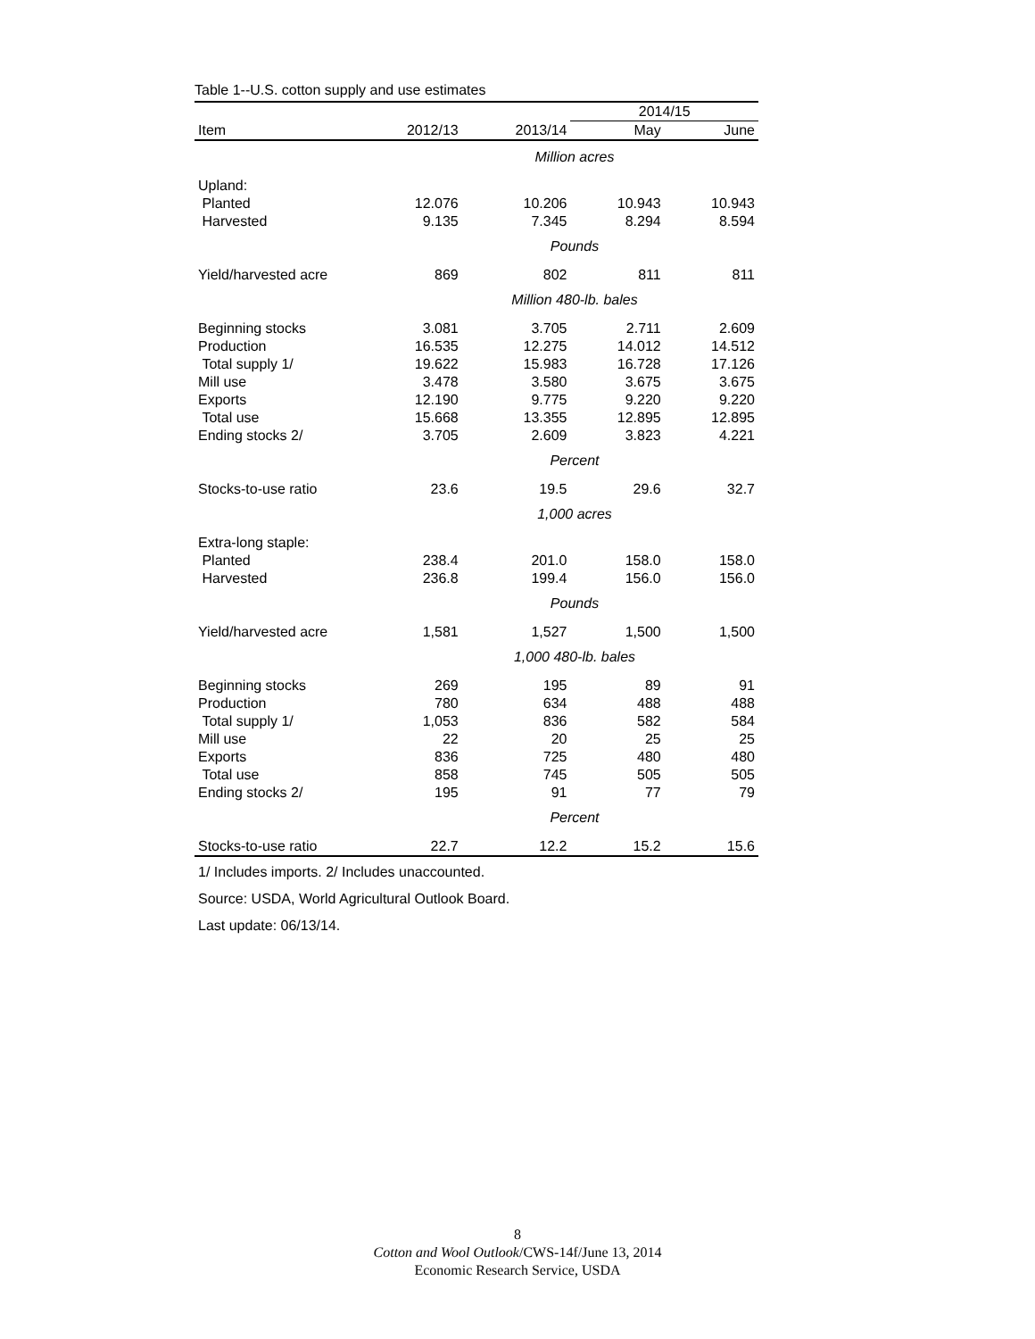Table 1--U.S. cotton supply and use estimates
| | | | 2014/15 | |
| --- | --- | --- | --- | --- |
| Item | 2012/13 | 2013/14 | May | June |
| Million acres | | | | |
| Upland: | | | | |
| Planted | 12.076 | 10.206 | 10.943 | 10.943 |
| Harvested | 9.135 | 7.345 | 8.294 | 8.594 |
| Pounds | | | | |
| Yield/harvested acre | 869 | 802 | 811 | 811 |
| Million 480-lb. bales | | | | |
| Beginning stocks | 3.081 | 3.705 | 2.711 | 2.609 |
| Production | 16.535 | 12.275 | 14.012 | 14.512 |
| Total supply 1/ | 19.622 | 15.983 | 16.728 | 17.126 |
| Mill use | 3.478 | 3.580 | 3.675 | 3.675 |
| Exports | 12.190 | 9.775 | 9.220 | 9.220 |
| Total use | 15.668 | 13.355 | 12.895 | 12.895 |
| Ending stocks 2/ | 3.705 | 2.609 | 3.823 | 4.221 |
| Percent | | | | |
| Stocks-to-use ratio | 23.6 | 19.5 | 29.6 | 32.7 |
| 1,000 acres | | | | |
| Extra-long staple: | | | | |
| Planted | 238.4 | 201.0 | 158.0 | 158.0 |
| Harvested | 236.8 | 199.4 | 156.0 | 156.0 |
| Pounds | | | | |
| Yield/harvested acre | 1,581 | 1,527 | 1,500 | 1,500 |
| 1,000 480-lb. bales | | | | |
| Beginning stocks | 269 | 195 | 89 | 91 |
| Production | 780 | 634 | 488 | 488 |
| Total supply 1/ | 1,053 | 836 | 582 | 584 |
| Mill use | 22 | 20 | 25 | 25 |
| Exports | 836 | 725 | 480 | 480 |
| Total use | 858 | 745 | 505 | 505 |
| Ending stocks 2/ | 195 | 91 | 77 | 79 |
| Percent | | | | |
| Stocks-to-use ratio | 22.7 | 12.2 | 15.2 | 15.6 |
1/ Includes imports. 2/ Includes unaccounted.
Source: USDA, World Agricultural Outlook Board.
Last update: 06/13/14.
8
Cotton and Wool Outlook/CWS-14f/June 13, 2014
Economic Research Service, USDA